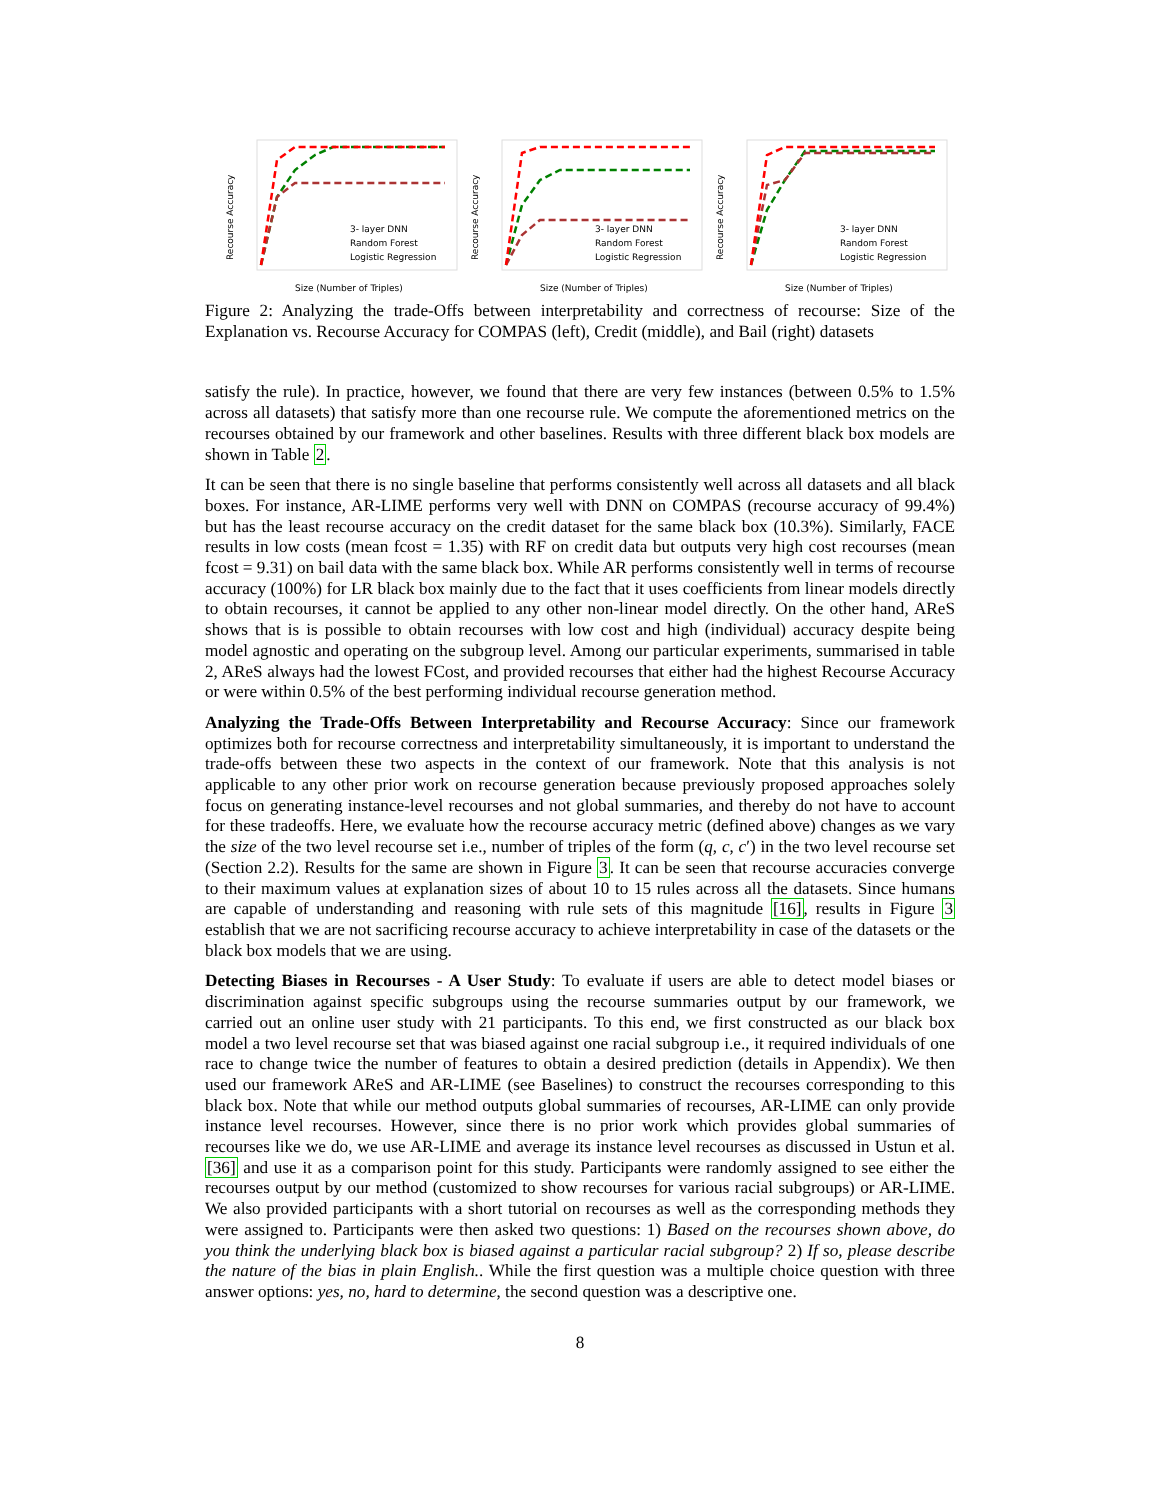Recourse Accuracy
3- layer DNN
Random Forest
Logistic Regression
Size (Number of Triples)
Recourse Accuracy
3- layer DNN
Random Forest
Logistic Regression
Size (Number of Triples)
Recourse Accuracy
3- layer DNN
Random Forest
Logistic Regression
Size (Number of Triples)
Figure 2: Analyzing the trade-Offs between interpretability and correctness of recourse: Size of the Explanation vs. Recourse Accuracy for COMPAS (left), Credit (middle), and Bail (right) datasets
satisfy the rule). In practice, however, we found that there are very few instances (between 0.5% to 1.5% across all datasets) that satisfy more than one recourse rule. We compute the aforementioned metrics on the recourses obtained by our framework and other baselines. Results with three different black box models are shown in Table 2.
It can be seen that there is no single baseline that performs consistently well across all datasets and all black boxes. For instance, AR-LIME performs very well with DNN on COMPAS (recourse accuracy of 99.4%) but has the least recourse accuracy on the credit dataset for the same black box (10.3%). Similarly, FACE results in low costs (mean fcost = 1.35) with RF on credit data but outputs very high cost recourses (mean fcost = 9.31) on bail data with the same black box. While AR performs consistently well in terms of recourse accuracy (100%) for LR black box mainly due to the fact that it uses coefficients from linear models directly to obtain recourses, it cannot be applied to any other non-linear model directly. On the other hand, AReS shows that is is possible to obtain recourses with low cost and high (individual) accuracy despite being model agnostic and operating on the subgroup level. Among our particular experiments, summarised in table 2, AReS always had the lowest FCost, and provided recourses that either had the highest Recourse Accuracy or were within 0.5% of the best performing individual recourse generation method.
Analyzing the Trade-Offs Between Interpretability and Recourse Accuracy: Since our framework optimizes both for recourse correctness and interpretability simultaneously, it is important to understand the trade-offs between these two aspects in the context of our framework. Note that this analysis is not applicable to any other prior work on recourse generation because previously proposed approaches solely focus on generating instance-level recourses and not global summaries, and thereby do not have to account for these tradeoffs. Here, we evaluate how the recourse accuracy metric (defined above) changes as we vary the size of the two level recourse set i.e., number of triples of the form (q, c, c′) in the two level recourse set (Section 2.2). Results for the same are shown in Figure 3. It can be seen that recourse accuracies converge to their maximum values at explanation sizes of about 10 to 15 rules across all the datasets. Since humans are capable of understanding and reasoning with rule sets of this magnitude [16], results in Figure 3 establish that we are not sacrificing recourse accuracy to achieve interpretability in case of the datasets or the black box models that we are using.
Detecting Biases in Recourses - A User Study: To evaluate if users are able to detect model biases or discrimination against specific subgroups using the recourse summaries output by our framework, we carried out an online user study with 21 participants. To this end, we first constructed as our black box model a two level recourse set that was biased against one racial subgroup i.e., it required individuals of one race to change twice the number of features to obtain a desired prediction (details in Appendix). We then used our framework AReS and AR-LIME (see Baselines) to construct the recourses corresponding to this black box. Note that while our method outputs global summaries of recourses, AR-LIME can only provide instance level recourses. However, since there is no prior work which provides global summaries of recourses like we do, we use AR-LIME and average its instance level recourses as discussed in Ustun et al. [36] and use it as a comparison point for this study. Participants were randomly assigned to see either the recourses output by our method (customized to show recourses for various racial subgroups) or AR-LIME. We also provided participants with a short tutorial on recourses as well as the corresponding methods they were assigned to. Participants were then asked two questions: 1) Based on the recourses shown above, do you think the underlying black box is biased against a particular racial subgroup? 2) If so, please describe the nature of the bias in plain English.. While the first question was a multiple choice question with three answer options: yes, no, hard to determine, the second question was a descriptive one.
8